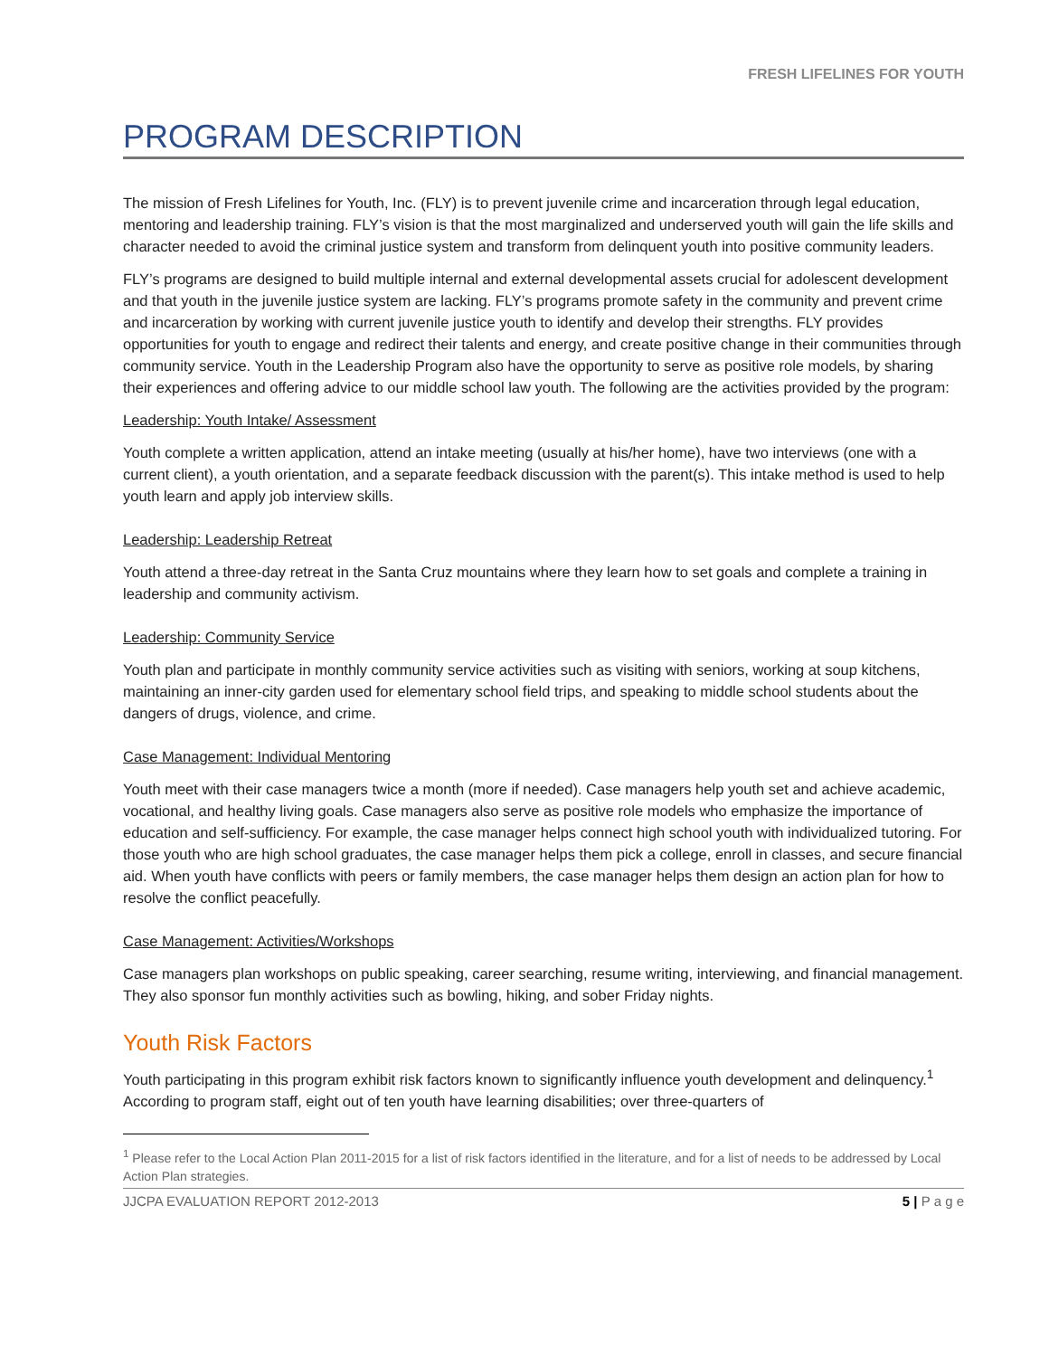FRESH LIFELINES FOR YOUTH
PROGRAM DESCRIPTION
The mission of Fresh Lifelines for Youth, Inc. (FLY) is to prevent juvenile crime and incarceration through legal education, mentoring and leadership training. FLY’s vision is that the most marginalized and underserved youth will gain the life skills and character needed to avoid the criminal justice system and transform from delinquent youth into positive community leaders.
FLY’s programs are designed to build multiple internal and external developmental assets crucial for adolescent development and that youth in the juvenile justice system are lacking. FLY’s programs promote safety in the community and prevent crime and incarceration by working with current juvenile justice youth to identify and develop their strengths. FLY provides opportunities for youth to engage and redirect their talents and energy, and create positive change in their communities through community service. Youth in the Leadership Program also have the opportunity to serve as positive role models, by sharing their experiences and offering advice to our middle school law youth. The following are the activities provided by the program:
Leadership: Youth Intake/ Assessment
Youth complete a written application, attend an intake meeting (usually at his/her home), have two interviews (one with a current client), a youth orientation, and a separate feedback discussion with the parent(s). This intake method is used to help youth learn and apply job interview skills.
Leadership: Leadership Retreat
Youth attend a three-day retreat in the Santa Cruz mountains where they learn how to set goals and complete a training in leadership and community activism.
Leadership: Community Service
Youth plan and participate in monthly community service activities such as visiting with seniors, working at soup kitchens, maintaining an inner-city garden used for elementary school field trips, and speaking to middle school students about the dangers of drugs, violence, and crime.
Case Management: Individual Mentoring
Youth meet with their case managers twice a month (more if needed). Case managers help youth set and achieve academic, vocational, and healthy living goals. Case managers also serve as positive role models who emphasize the importance of education and self-sufficiency. For example, the case manager helps connect high school youth with individualized tutoring. For those youth who are high school graduates, the case manager helps them pick a college, enroll in classes, and secure financial aid. When youth have conflicts with peers or family members, the case manager helps them design an action plan for how to resolve the conflict peacefully.
Case Management: Activities/Workshops
Case managers plan workshops on public speaking, career searching, resume writing, interviewing, and financial management. They also sponsor fun monthly activities such as bowling, hiking, and sober Friday nights.
Youth Risk Factors
Youth participating in this program exhibit risk factors known to significantly influence youth development and delinquency.<sup>1</sup> According to program staff, eight out of ten youth have learning disabilities; over three-quarters of
<sup>1</sup> Please refer to the Local Action Plan 2011-2015 for a list of risk factors identified in the literature, and for a list of needs to be addressed by Local Action Plan strategies.
JJCPA EVALUATION REPORT 2012-2013 5 | P a g e